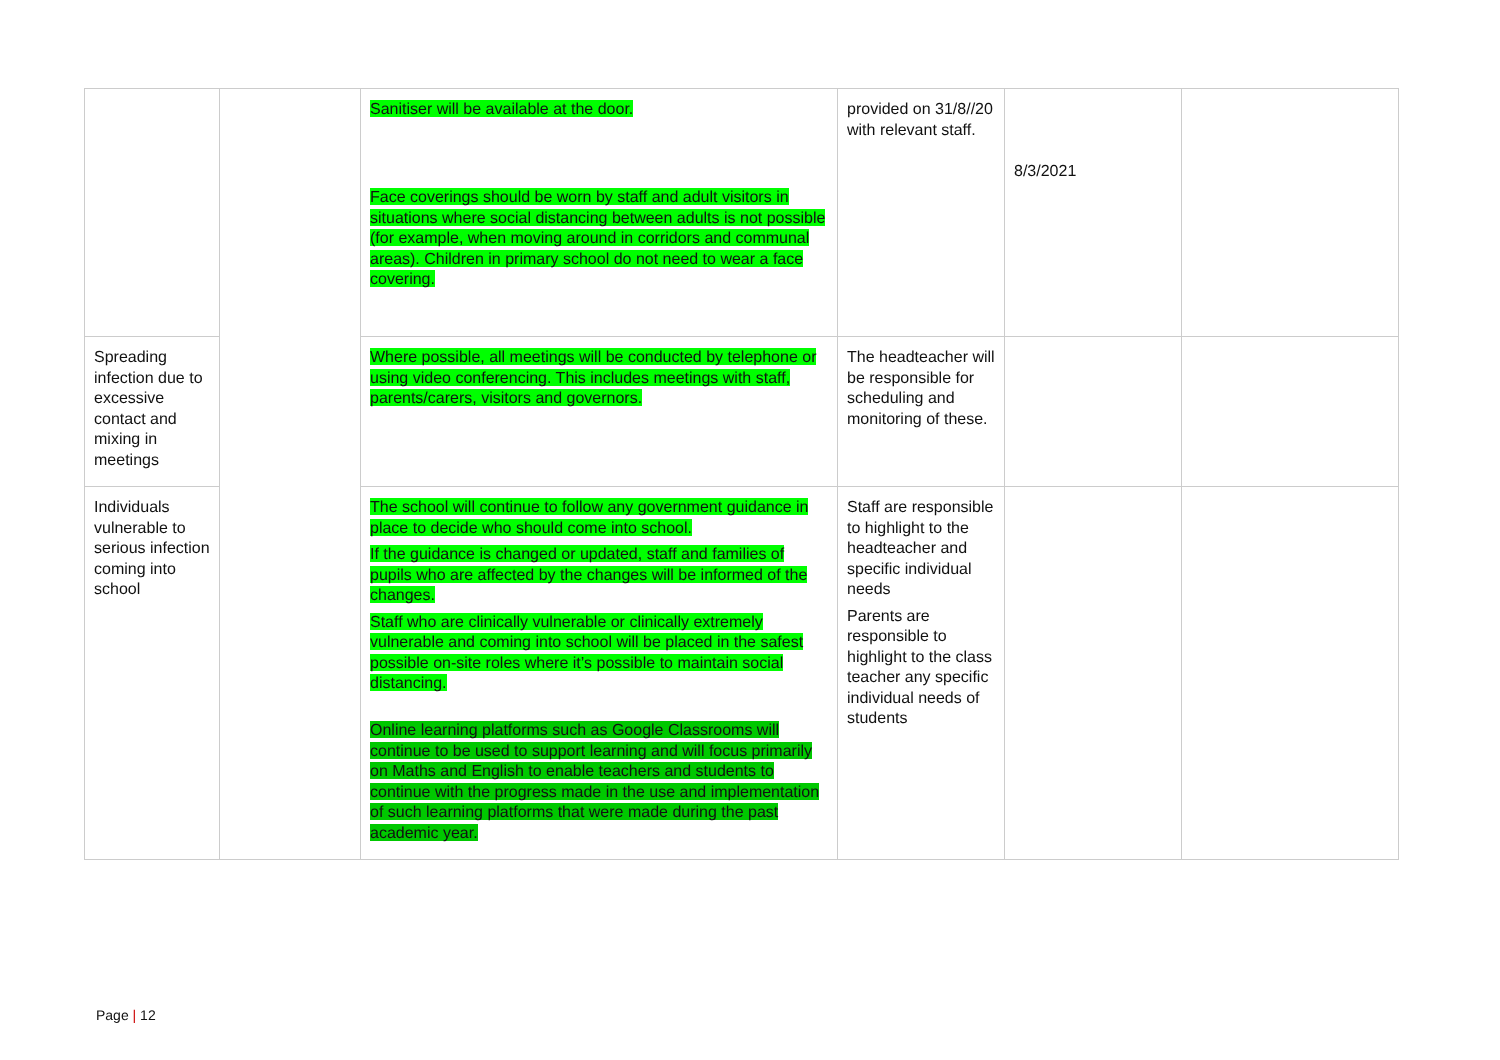| | | Sanitiser will be available at the door. Face coverings should be worn by staff and adult visitors in situations where social distancing between adults is not possible (for example, when moving around in corridors and communal areas). Children in primary school do not need to wear a face covering. | provided on 31/8//20 with relevant staff. | 8/3/2021 | |
| Spreading infection due to excessive contact and mixing in meetings | | Where possible, all meetings will be conducted by telephone or using video conferencing. This includes meetings with staff, parents/carers, visitors and governors. | The headteacher will be responsible for scheduling and monitoring of these. | | |
| Individuals vulnerable to serious infection coming into school | | The school will continue to follow any government guidance in place to decide who should come into school. If the guidance is changed or updated, staff and families of pupils who are affected by the changes will be informed of the changes. Staff who are clinically vulnerable or clinically extremely vulnerable and coming into school will be placed in the safest possible on-site roles where it’s possible to maintain social distancing. Online learning platforms such as Google Classrooms will continue to be used to support learning and will focus primarily on Maths and English to enable teachers and students to continue with the progress made in the use and implementation of such learning platforms that were made during the past academic year. | Staff are responsible to highlight to the headteacher and specific individual needs Parents are responsible to highlight to the class teacher any specific individual needs of students | | |
Page | 12